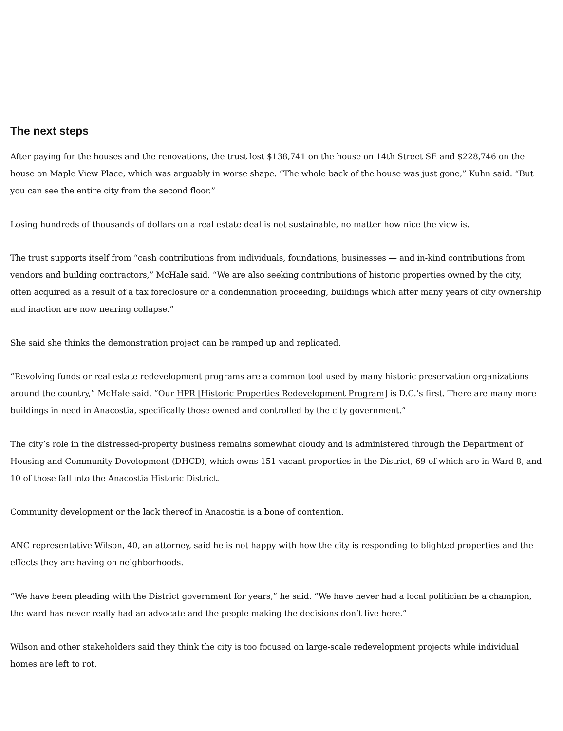The next steps
After paying for the houses and the renovations, the trust lost $138,741 on the house on 14th Street SE and $228,746 on the house on Maple View Place, which was arguably in worse shape. “The whole back of the house was just gone,” Kuhn said. “But you can see the entire city from the second floor.”
Losing hundreds of thousands of dollars on a real estate deal is not sustainable, no matter how nice the view is.
The trust supports itself from “cash contributions from individuals, foundations, businesses — and in-kind contributions from vendors and building contractors,” McHale said. “We are also seeking contributions of historic properties owned by the city, often acquired as a result of a tax foreclosure or a condemnation proceeding, buildings which after many years of city ownership and inaction are now nearing collapse.”
She said she thinks the demonstration project can be ramped up and replicated.
“Revolving funds or real estate redevelopment programs are a common tool used by many historic preservation organizations around the country,” McHale said. “Our HPR [Historic Properties Redevelopment Program] is D.C.’s first. There are many more buildings in need in Anacostia, specifically those owned and controlled by the city government.”
The city’s role in the distressed-property business remains somewhat cloudy and is administered through the Department of Housing and Community Development (DHCD), which owns 151 vacant properties in the District, 69 of which are in Ward 8, and 10 of those fall into the Anacostia Historic District.
Community development or the lack thereof in Anacostia is a bone of contention.
ANC representative Wilson, 40, an attorney, said he is not happy with how the city is responding to blighted properties and the effects they are having on neighborhoods.
“We have been pleading with the District government for years,” he said. “We have never had a local politician be a champion, the ward has never really had an advocate and the people making the decisions don’t live here.”
Wilson and other stakeholders said they think the city is too focused on large-scale redevelopment projects while individual homes are left to rot.